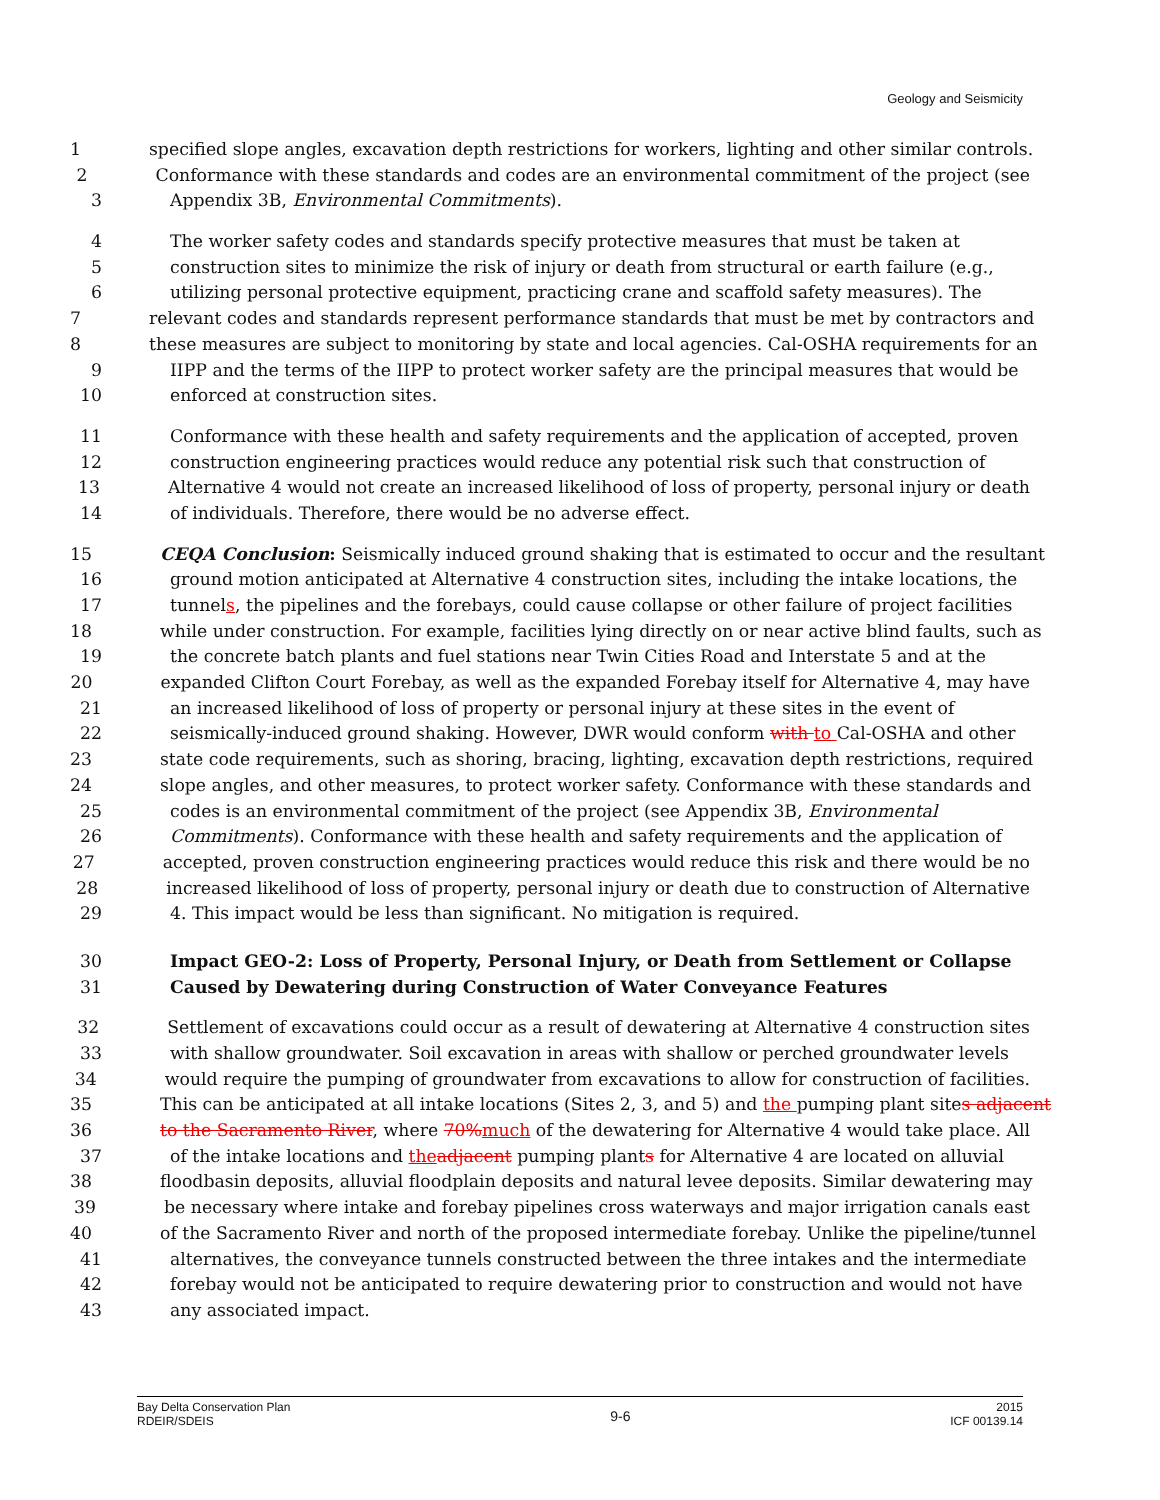Geology and Seismicity
1 specified slope angles, excavation depth restrictions for workers, lighting and other similar controls.
2 Conformance with these standards and codes are an environmental commitment of the project (see
3 Appendix 3B, Environmental Commitments).
4 The worker safety codes and standards specify protective measures that must be taken at
5 construction sites to minimize the risk of injury or death from structural or earth failure (e.g.,
6 utilizing personal protective equipment, practicing crane and scaffold safety measures). The
7 relevant codes and standards represent performance standards that must be met by contractors and
8 these measures are subject to monitoring by state and local agencies. Cal-OSHA requirements for an
9 IIPP and the terms of the IIPP to protect worker safety are the principal measures that would be
10 enforced at construction sites.
11 Conformance with these health and safety requirements and the application of accepted, proven
12 construction engineering practices would reduce any potential risk such that construction of
13 Alternative 4 would not create an increased likelihood of loss of property, personal injury or death
14 of individuals. Therefore, there would be no adverse effect.
15 CEQA Conclusion: Seismically induced ground shaking that is estimated to occur and the resultant
16 ground motion anticipated at Alternative 4 construction sites, including the intake locations, the
17 tunnels, the pipelines and the forebays, could cause collapse or other failure of project facilities
18 while under construction. For example, facilities lying directly on or near active blind faults, such as
19 the concrete batch plants and fuel stations near Twin Cities Road and Interstate 5 and at the
20 expanded Clifton Court Forebay, as well as the expanded Forebay itself for Alternative 4, may have
21 an increased likelihood of loss of property or personal injury at these sites in the event of
22 seismically-induced ground shaking. However, DWR would conform with to Cal-OSHA and other
23 state code requirements, such as shoring, bracing, lighting, excavation depth restrictions, required
24 slope angles, and other measures, to protect worker safety. Conformance with these standards and
25 codes is an environmental commitment of the project (see Appendix 3B, Environmental
26 Commitments). Conformance with these health and safety requirements and the application of
27 accepted, proven construction engineering practices would reduce this risk and there would be no
28 increased likelihood of loss of property, personal injury or death due to construction of Alternative
29 4. This impact would be less than significant. No mitigation is required.
30 Impact GEO-2: Loss of Property, Personal Injury, or Death from Settlement or Collapse
31 Caused by Dewatering during Construction of Water Conveyance Features
32 Settlement of excavations could occur as a result of dewatering at Alternative 4 construction sites
33 with shallow groundwater. Soil excavation in areas with shallow or perched groundwater levels
34 would require the pumping of groundwater from excavations to allow for construction of facilities.
35 This can be anticipated at all intake locations (Sites 2, 3, and 5) and the pumping plant sites adjacent
36 to the Sacramento River, where 70% much of the dewatering for Alternative 4 would take place. All
37 of the intake locations and the adjacent pumping plants for Alternative 4 are located on alluvial
38 floodbasin deposits, alluvial floodplain deposits and natural levee deposits. Similar dewatering may
39 be necessary where intake and forebay pipelines cross waterways and major irrigation canals east
40 of the Sacramento River and north of the proposed intermediate forebay. Unlike the pipeline/tunnel
41 alternatives, the conveyance tunnels constructed between the three intakes and the intermediate
42 forebay would not be anticipated to require dewatering prior to construction and would not have
43 any associated impact.
Bay Delta Conservation Plan
RDEIR/SDEIS
9-6
2015
ICF 00139.14